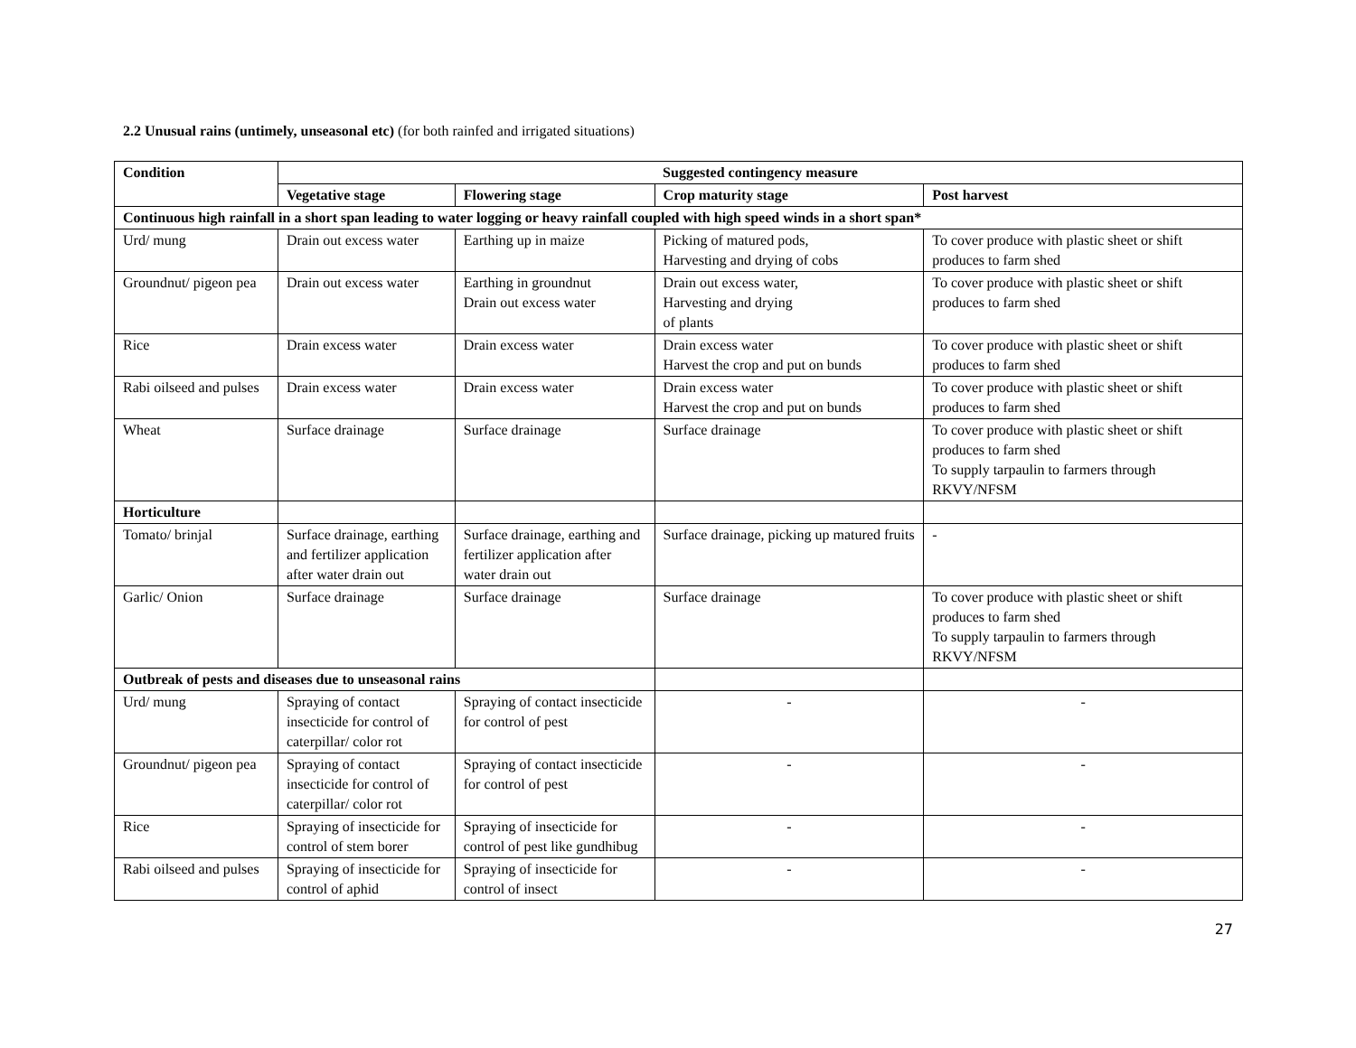2.2 Unusual rains (untimely, unseasonal etc) (for both rainfed and irrigated situations)
| Condition | Suggested contingency measure | | | |
| --- | --- | --- | --- | --- |
| | Vegetative stage | Flowering stage | Crop maturity stage | Post harvest |
| Continuous high rainfall in a short span leading to water logging or heavy rainfall coupled with high speed winds in a short span* | | | | |
| Urd/ mung | Drain out excess water | Earthing up in maize | Picking of matured pods, Harvesting and drying of cobs | To cover produce with plastic sheet or shift produces to farm shed |
| Groundnut/ pigeon pea | Drain out excess water | Earthing in groundnut Drain out excess water | Drain out excess water, Harvesting and drying of plants | To cover produce with plastic sheet or shift produces to farm shed |
| Rice | Drain excess water | Drain excess water | Drain excess water Harvest the crop and put on bunds | To cover produce with plastic sheet or shift produces to farm shed |
| Rabi oilseed and pulses | Drain excess water | Drain excess water | Drain excess water Harvest the crop and put on bunds | To cover produce with plastic sheet or shift produces to farm shed |
| Wheat | Surface drainage | Surface drainage | Surface drainage | To cover produce with plastic sheet or shift produces to farm shed To supply tarpaulin to farmers through RKVY/NFSM |
| Horticulture | | | | |
| Tomato/ brinjal | Surface drainage, earthing and fertilizer application after water drain out | Surface drainage, earthing and fertilizer application after water drain out | Surface drainage, picking up matured fruits | - |
| Garlic/ Onion | Surface drainage | Surface drainage | Surface drainage | To cover produce with plastic sheet or shift produces to farm shed To supply tarpaulin to farmers through RKVY/NFSM |
| Outbreak of pests and diseases due to unseasonal rains | | | | |
| Urd/ mung | Spraying of contact insecticide for control of caterpillar/ color rot | Spraying of contact insecticide for control of pest | - | - |
| Groundnut/ pigeon pea | Spraying of contact insecticide for control of caterpillar/ color rot | Spraying of contact insecticide for control of pest | - | - |
| Rice | Spraying of insecticide for control of stem borer | Spraying of insecticide for control of pest like gundhibug | - | - |
| Rabi oilseed and pulses | Spraying of insecticide for control of aphid | Spraying of insecticide for control of insect | - | - |
27